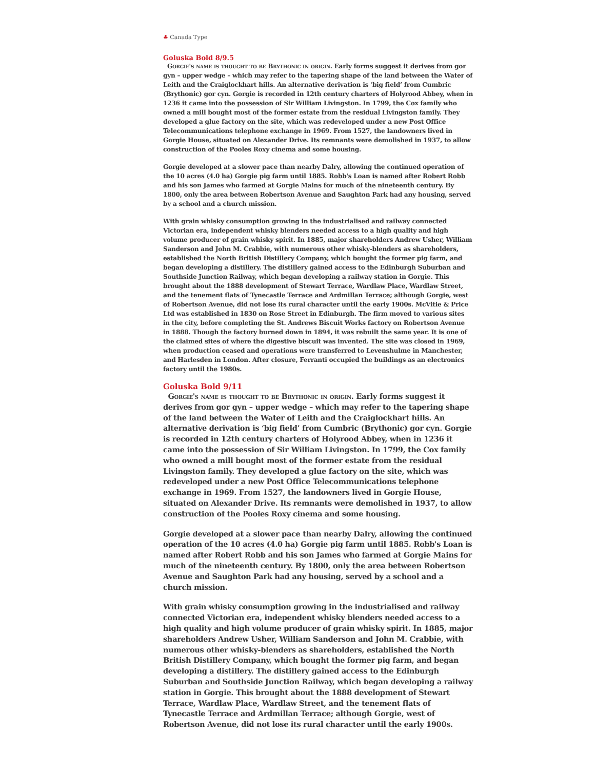♣ Canada Type
Goluska Bold 8/9.5
Gorgie's name is thought to be Brythonic in origin. Early forms suggest it derives from gor gyn – upper wedge – which may refer to the tapering shape of the land between the Water of Leith and the Craiglockhart hills. An alternative derivation is ‘big field’ from Cumbric (Brythonic) gor cyn. Gorgie is recorded in 12th century charters of Holyrood Abbey, when in 1236 it came into the possession of Sir William Livingston. In 1799, the Cox family who owned a mill bought most of the former estate from the residual Livingston family. They developed a glue factory on the site, which was redeveloped under a new Post Office Telecommunications telephone exchange in 1969. From 1527, the landowners lived in Gorgie House, situated on Alexander Drive. Its remnants were demolished in 1937, to allow construction of the Pooles Roxy cinema and some housing.
Gorgie developed at a slower pace than nearby Dalry, allowing the continued operation of the 10 acres (4.0 ha) Gorgie pig farm until 1885. Robb's Loan is named after Robert Robb and his son James who farmed at Gorgie Mains for much of the nineteenth century. By 1800, only the area between Robertson Avenue and Saughton Park had any housing, served by a school and a church mission.
With grain whisky consumption growing in the industrialised and railway connected Victorian era, independent whisky blenders needed access to a high quality and high volume producer of grain whisky spirit. In 1885, major shareholders Andrew Usher, William Sanderson and John M. Crabbie, with numerous other whisky-blenders as shareholders, established the North British Distillery Company, which bought the former pig farm, and began developing a distillery. The distillery gained access to the Edinburgh Suburban and Southside Junction Railway, which began developing a railway station in Gorgie. This brought about the 1888 development of Stewart Terrace, Wardlaw Place, Wardlaw Street, and the tenement flats of Tynecastle Terrace and Ardmillan Terrace; although Gorgie, west of Robertson Avenue, did not lose its rural character until the early 1900s. McVitie & Price Ltd was established in 1830 on Rose Street in Edinburgh. The firm moved to various sites in the city, before completing the St. Andrews Biscuit Works factory on Robertson Avenue in 1888. Though the factory burned down in 1894, it was rebuilt the same year. It is one of the claimed sites of where the digestive biscuit was invented. The site was closed in 1969, when production ceased and operations were transferred to Levenshulme in Manchester, and Harlesden in London. After closure, Ferranti occupied the buildings as an electronics factory until the 1980s.
Goluska Bold 9/11
Gorgie's name is thought to be Brythonic in origin. Early forms suggest it derives from gor gyn – upper wedge – which may refer to the tapering shape of the land between the Water of Leith and the Craiglockhart hills. An alternative derivation is ‘big field’ from Cumbric (Brythonic) gor cyn. Gorgie is recorded in 12th century charters of Holyrood Abbey, when in 1236 it came into the possession of Sir William Livingston. In 1799, the Cox family who owned a mill bought most of the former estate from the residual Livingston family. They developed a glue factory on the site, which was redeveloped under a new Post Office Telecommunications telephone exchange in 1969. From 1527, the landowners lived in Gorgie House, situated on Alexander Drive. Its remnants were demolished in 1937, to allow construction of the Pooles Roxy cinema and some housing.
Gorgie developed at a slower pace than nearby Dalry, allowing the continued operation of the 10 acres (4.0 ha) Gorgie pig farm until 1885. Robb's Loan is named after Robert Robb and his son James who farmed at Gorgie Mains for much of the nineteenth century. By 1800, only the area between Robertson Avenue and Saughton Park had any housing, served by a school and a church mission.
With grain whisky consumption growing in the industrialised and railway connected Victorian era, independent whisky blenders needed access to a high quality and high volume producer of grain whisky spirit. In 1885, major shareholders Andrew Usher, William Sanderson and John M. Crabbie, with numerous other whisky-blenders as shareholders, established the North British Distillery Company, which bought the former pig farm, and began developing a distillery. The distillery gained access to the Edinburgh Suburban and Southside Junction Railway, which began developing a railway station in Gorgie. This brought about the 1888 development of Stewart Terrace, Wardlaw Place, Wardlaw Street, and the tenement flats of Tynecastle Terrace and Ardmillan Terrace; although Gorgie, west of Robertson Avenue, did not lose its rural character until the early 1900s.